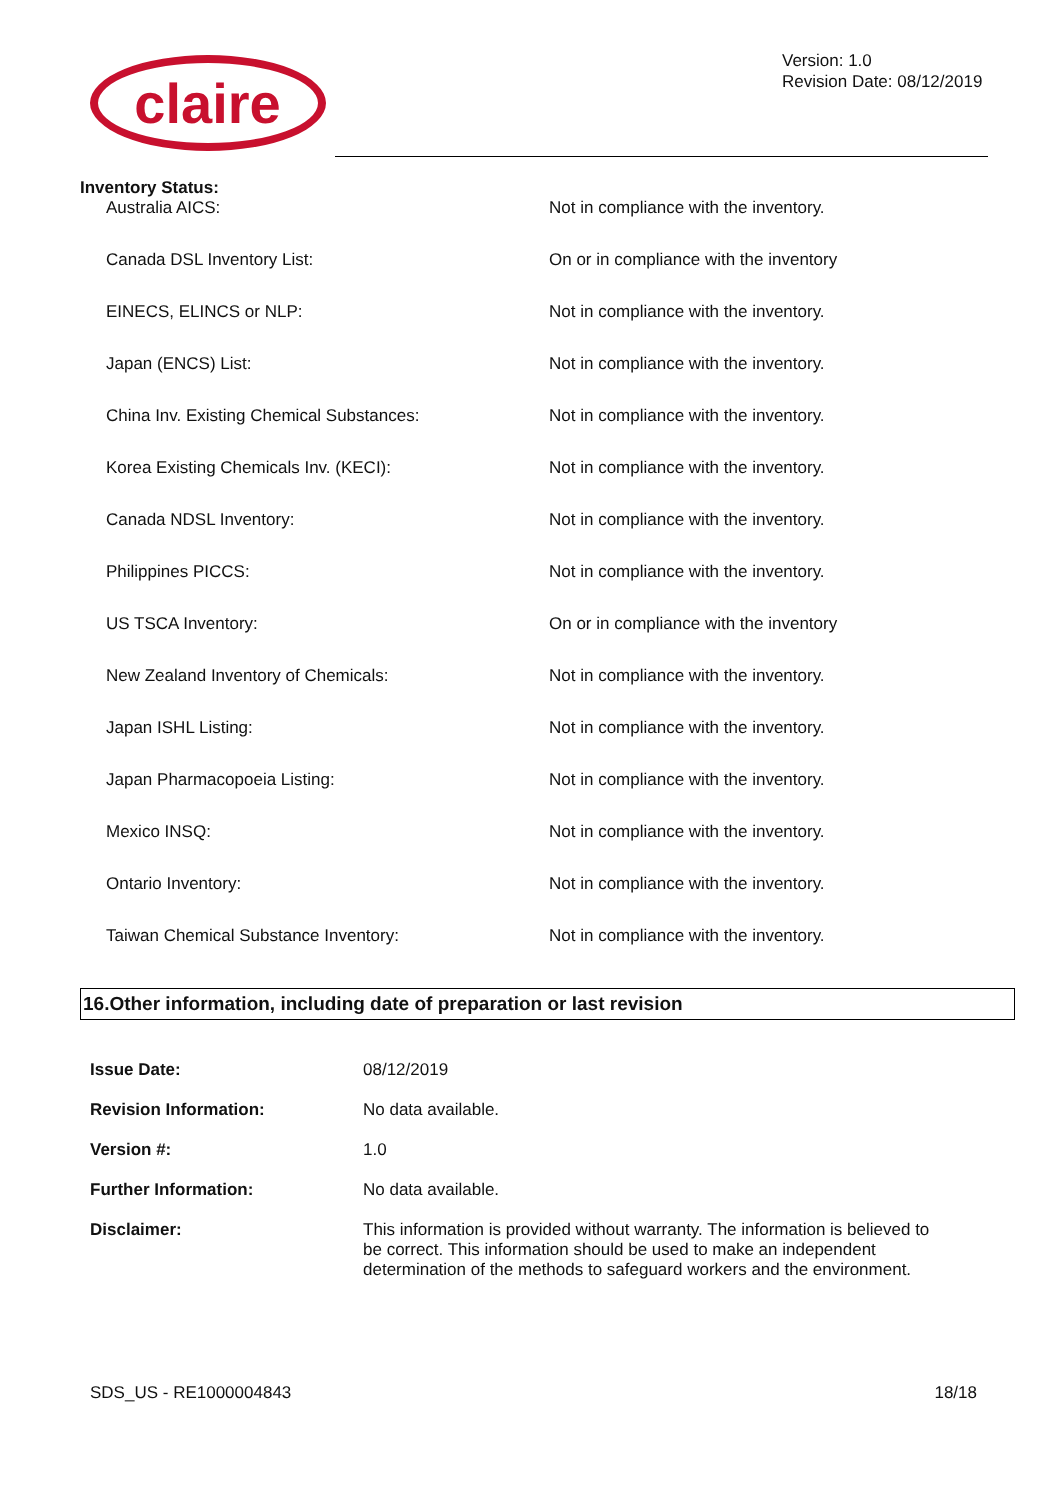claire
Version: 1.0
Revision Date: 08/12/2019
Inventory Status:
| Australia AICS: | Not in compliance with the inventory. |
| Canada DSL Inventory List: | On or in compliance with the inventory |
| EINECS, ELINCS or NLP: | Not in compliance with the inventory. |
| Japan (ENCS) List: | Not in compliance with the inventory. |
| China Inv. Existing Chemical Substances: | Not in compliance with the inventory. |
| Korea Existing Chemicals Inv. (KECI): | Not in compliance with the inventory. |
| Canada NDSL Inventory: | Not in compliance with the inventory. |
| Philippines PICCS: | Not in compliance with the inventory. |
| US TSCA Inventory: | On or in compliance with the inventory |
| New Zealand Inventory of Chemicals: | Not in compliance with the inventory. |
| Japan ISHL Listing: | Not in compliance with the inventory. |
| Japan Pharmacopoeia Listing: | Not in compliance with the inventory. |
| Mexico INSQ: | Not in compliance with the inventory. |
| Ontario Inventory: | Not in compliance with the inventory. |
| Taiwan Chemical Substance Inventory: | Not in compliance with the inventory. |
16.Other information, including date of preparation or last revision
| Issue Date: | 08/12/2019 |
| Revision Information: | No data available. |
| Version #: | 1.0 |
| Further Information: | No data available. |
| Disclaimer: | This information is provided without warranty. The information is believed to be correct. This information should be used to make an independent determination of the methods to safeguard workers and the environment. |
SDS_US - RE1000004843 18/18